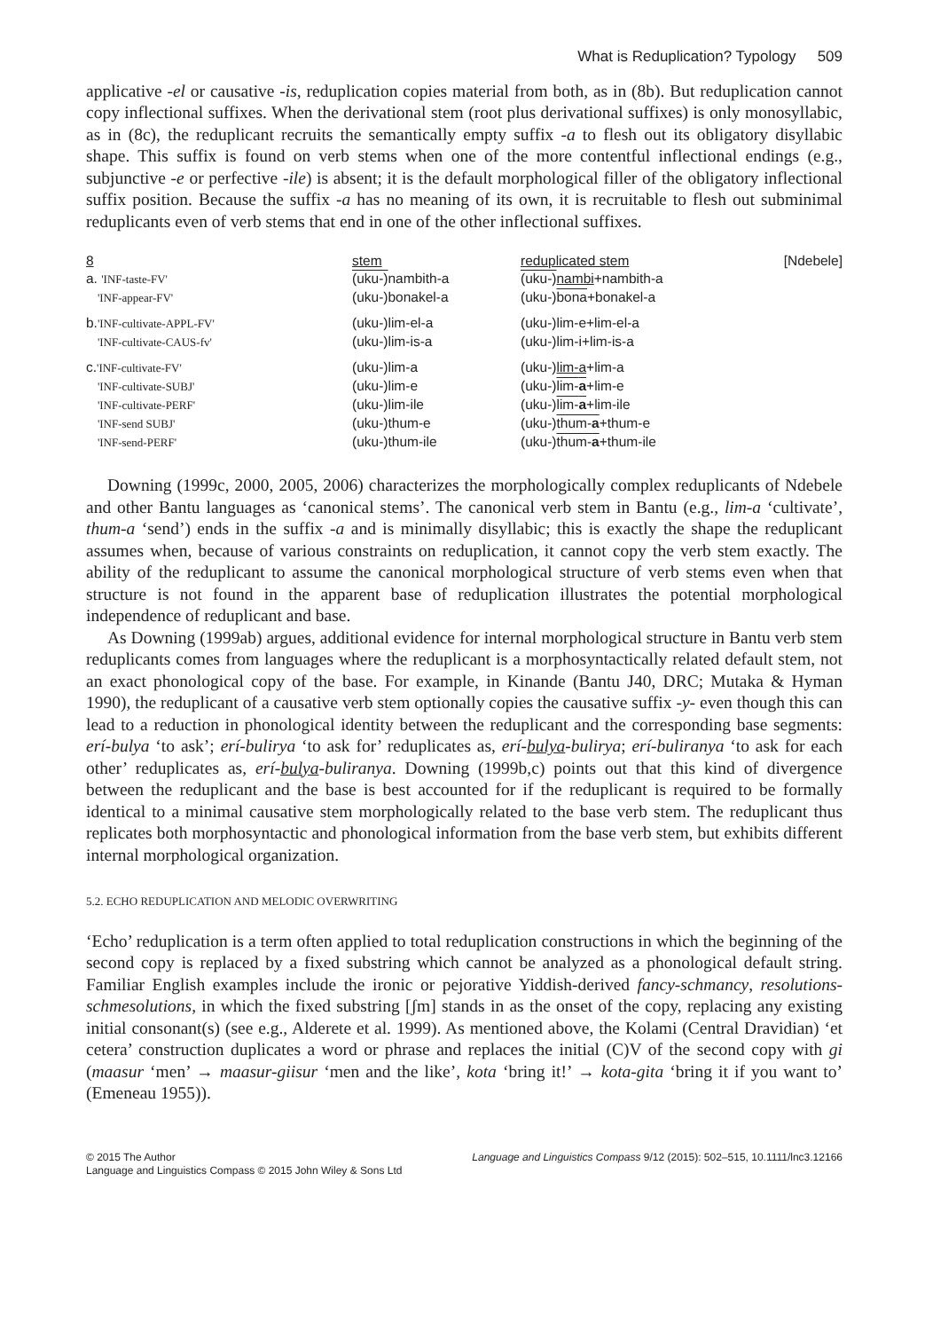What is Reduplication? Typology 509
applicative -el or causative -is, reduplication copies material from both, as in (8b). But reduplication cannot copy inflectional suffixes. When the derivational stem (root plus derivational suffixes) is only monosyllabic, as in (8c), the reduplicant recruits the semantically empty suffix -a to flesh out its obligatory disyllabic shape. This suffix is found on verb stems when one of the more contentful inflectional endings (e.g., subjunctive -e or perfective -ile) is absent; it is the default morphological filler of the obligatory inflectional suffix position. Because the suffix -a has no meaning of its own, it is recruitable to flesh out subminimal reduplicants even of verb stems that end in one of the other inflectional suffixes.
| 8 | stem | reduplicated stem | [Ndebele] |
| a. 'INF-taste-FV' | (uku-) nambith-a | (uku-) nambi +nambith-a | |
| 'INF-appear-FV' | (uku-)bonakel-a | (uku-) bona +bonakel-a | |
| b. 'INF-cultivate-APPL-FV' | (uku-)lim-el-a | (uku-)lim-e+lim-el-a | |
| 'INF-cultivate-CAUS-fv' | (uku-)lim-is-a | (uku-)lim-i+lim-is-a | |
| c. 'INF-cultivate-FV' | (uku-)lim-a | (uku-) lim-a +lim-a | |
| 'INF-cultivate-SUBJ' | (uku-)lim-e | (uku-) lim- a +lim-e | |
| 'INF-cultivate-PERF' | (uku-)lim-ile | (uku-) lim- a +lim-ile | |
| 'INF-send SUBJ' | (uku-)thum-e | (uku-) thum- a +thum-e | |
| 'INF-send-PERF' | (uku-)thum-ile | (uku-) thum- a +thum-ile | |
Downing (1999c, 2000, 2005, 2006) characterizes the morphologically complex reduplicants of Ndebele and other Bantu languages as ‘canonical stems’. The canonical verb stem in Bantu (e.g., lim-a ‘cultivate’, thum-a ‘send’) ends in the suffix -a and is minimally disyllabic; this is exactly the shape the reduplicant assumes when, because of various constraints on reduplication, it cannot copy the verb stem exactly. The ability of the reduplicant to assume the canonical morphological structure of verb stems even when that structure is not found in the apparent base of reduplication illustrates the potential morphological independence of reduplicant and base.
As Downing (1999ab) argues, additional evidence for internal morphological structure in Bantu verb stem reduplicants comes from languages where the reduplicant is a morphosyntactically related default stem, not an exact phonological copy of the base. For example, in Kinande (Bantu J40, DRC; Mutaka & Hyman 1990), the reduplicant of a causative verb stem optionally copies the causative suffix -y- even though this can lead to a reduction in phonological identity between the reduplicant and the corresponding base segments: erí-bulya ‘to ask’; erí-bulirya ‘to ask for’ reduplicates as, erí-bulya-bulirya; erí-buliranya ‘to ask for each other’ reduplicates as, erí-bulya-buliranya. Downing (1999b,c) points out that this kind of divergence between the reduplicant and the base is best accounted for if the reduplicant is required to be formally identical to a minimal causative stem morphologically related to the base verb stem. The reduplicant thus replicates both morphosyntactic and phonological information from the base verb stem, but exhibits different internal morphological organization.
5.2. ECHO REDUPLICATION AND MELODIC OVERWRITING
‘Echo’ reduplication is a term often applied to total reduplication constructions in which the beginning of the second copy is replaced by a fixed substring which cannot be analyzed as a phonological default string. Familiar English examples include the ironic or pejorative Yiddish-derived fancy-schmancy, resolutions-schmesolutions, in which the fixed substring [ʃm] stands in as the onset of the copy, replacing any existing initial consonant(s) (see e.g., Alderete et al. 1999). As mentioned above, the Kolami (Central Dravidian) ‘et cetera’ construction duplicates a word or phrase and replaces the initial (C)V of the second copy with gi (maasur ‘men’ → maasur-giisur ‘men and the like’, kota ‘bring it!’ → kota-gita ‘bring it if you want to’ (Emeneau 1955)).
© 2015 The Author
Language and Linguistics Compass © 2015 John Wiley & Sons Ltd
Language and Linguistics Compass 9/12 (2015): 502–515, 10.1111/lnc3.12166